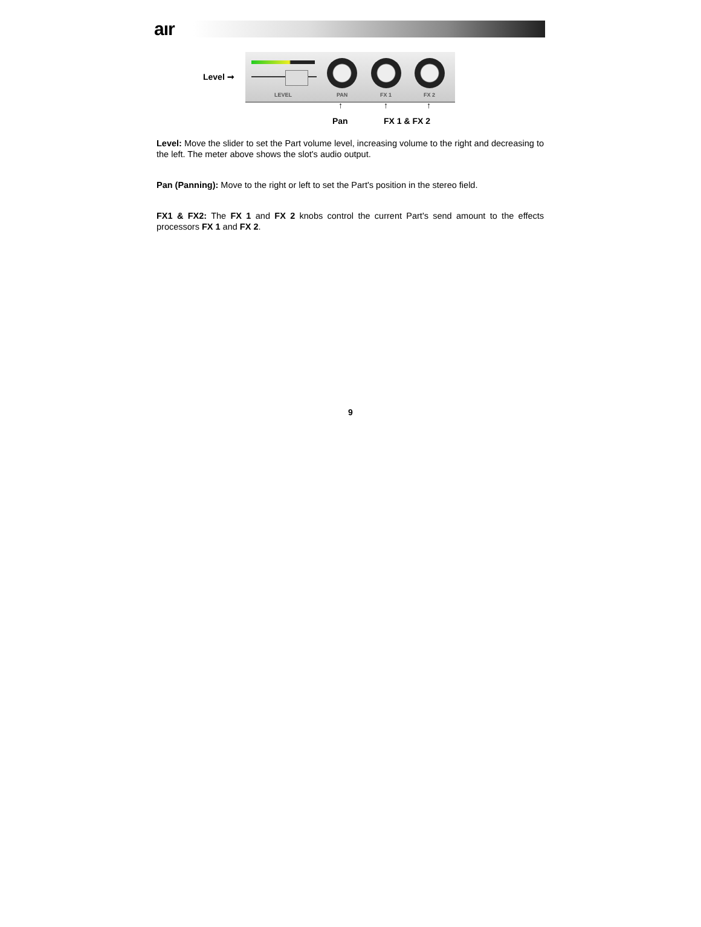aır
LEVEL PAN FX 1 FX 2
Level ➞
↑ ↑ ↑
Pan FX 1 & FX 2
Level: Move the slider to set the Part volume level, increasing volume to the right and decreasing to the left. The meter above shows the slot's audio output.
Pan (Panning): Move to the right or left to set the Part's position in the stereo field.
FX1 & FX2: The FX 1 and FX 2 knobs control the current Part's send amount to the effects processors FX 1 and FX 2.
9